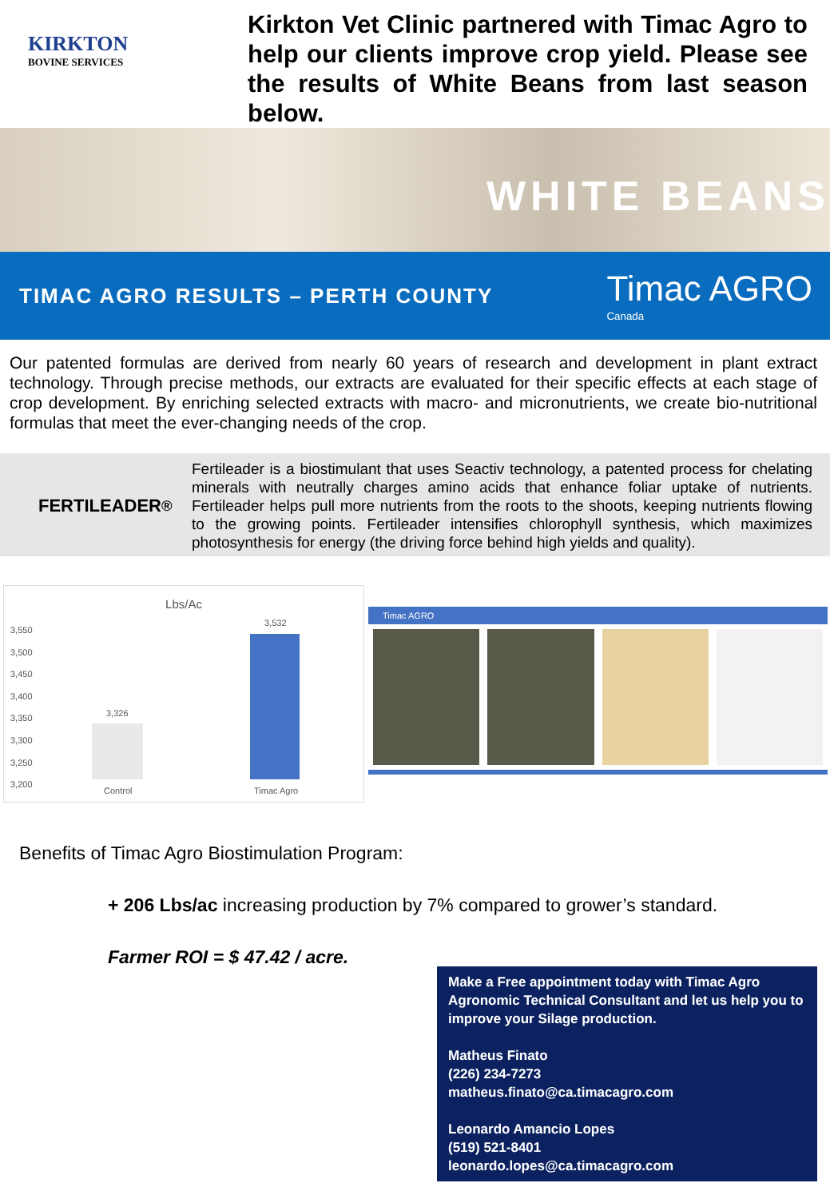KIRKTON
BOVINE SERVICES
Kirkton Vet Clinic partnered with Timac Agro to help our clients improve crop yield. Please see the results of White Beans from last season below.
WHITE BEANS
TIMAC AGRO RESULTS – PERTH COUNTY
Timac AGRO
Canada
Our patented formulas are derived from nearly 60 years of research and development in plant extract technology. Through precise methods, our extracts are evaluated for their specific effects at each stage of crop development. By enriching selected extracts with macro- and micronutrients, we create bio-nutritional formulas that meet the ever-changing needs of the crop.
FERTILEADER<sup>®</sup>
Fertileader is a biostimulant that uses Seactiv technology, a patented process for chelating minerals with neutrally charges amino acids that enhance foliar uptake of nutrients. Fertileader helps pull more nutrients from the roots to the shoots, keeping nutrients flowing to the growing points. Fertileader intensifies chlorophyll synthesis, which maximizes photosynthesis for energy (the driving force behind high yields and quality).
Lbs/Ac
3,550
3,500
3,450
3,400
3,350
3,300
3,250
3,200
3,326
3,532
Control Timac Agro
Timac AGRO
Benefits of Timac Agro Biostimulation Program:
+ 206 Lbs/ac increasing production by 7% compared to grower’s standard.
Farmer ROI = $ 47.42 / acre.
Make a Free appointment today with Timac Agro Agronomic Technical Consultant and let us help you to improve your Silage production.
Matheus Finato
(226) 234-7273
matheus.finato@ca.timacagro.com
Leonardo Amancio Lopes
(519) 521-8401
leonardo.lopes@ca.timacagro.com